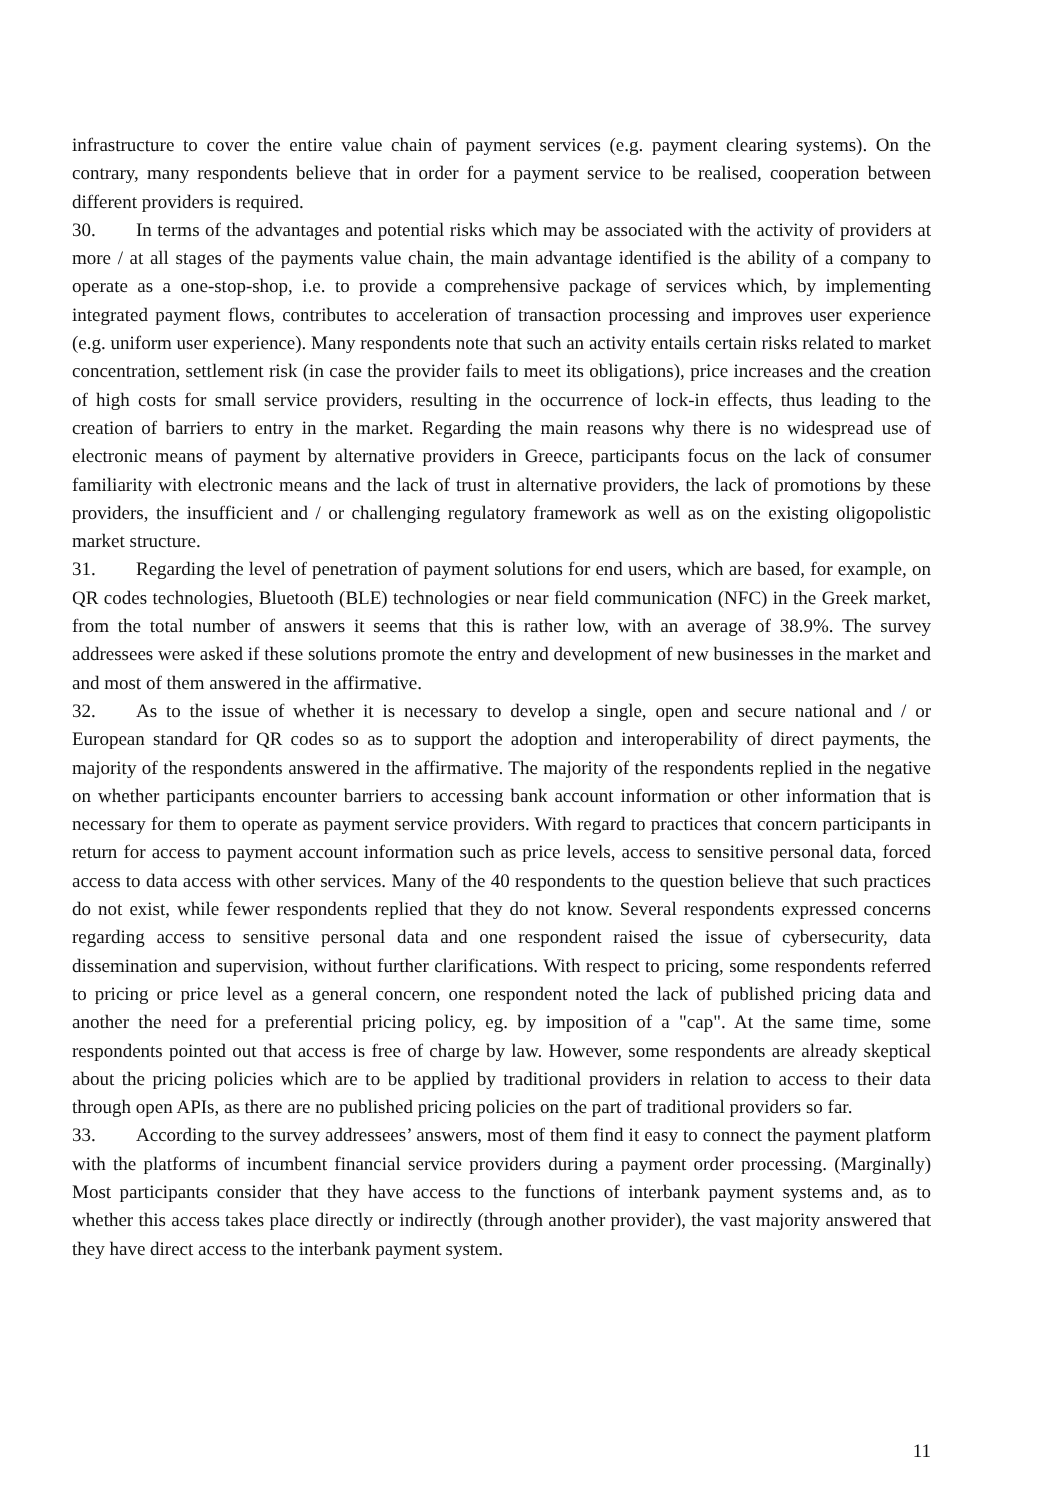infrastructure to cover the entire value chain of payment services (e.g. payment clearing systems). On the contrary, many respondents believe that in order for a payment service to be realised, cooperation between different providers is required.
30. In terms of the advantages and potential risks which may be associated with the activity of providers at more / at all stages of the payments value chain, the main advantage identified is the ability of a company to operate as a one-stop-shop, i.e. to provide a comprehensive package of services which, by implementing integrated payment flows, contributes to acceleration of transaction processing and improves user experience (e.g. uniform user experience). Many respondents note that such an activity entails certain risks related to market concentration, settlement risk (in case the provider fails to meet its obligations), price increases and the creation of high costs for small service providers, resulting in the occurrence of lock-in effects, thus leading to the creation of barriers to entry in the market. Regarding the main reasons why there is no widespread use of electronic means of payment by alternative providers in Greece, participants focus on the lack of consumer familiarity with electronic means and the lack of trust in alternative providers, the lack of promotions by these providers, the insufficient and / or challenging regulatory framework as well as on the existing oligopolistic market structure.
31. Regarding the level of penetration of payment solutions for end users, which are based, for example, on QR codes technologies, Bluetooth (BLE) technologies or near field communication (NFC) in the Greek market, from the total number of answers it seems that this is rather low, with an average of 38.9%. The survey addressees were asked if these solutions promote the entry and development of new businesses in the market and and most of them answered in the affirmative.
32. As to the issue of whether it is necessary to develop a single, open and secure national and / or European standard for QR codes so as to support the adoption and interoperability of direct payments, the majority of the respondents answered in the affirmative. The majority of the respondents replied in the negative on whether participants encounter barriers to accessing bank account information or other information that is necessary for them to operate as payment service providers. With regard to practices that concern participants in return for access to payment account information such as price levels, access to sensitive personal data, forced access to data access with other services. Many of the 40 respondents to the question believe that such practices do not exist, while fewer respondents replied that they do not know. Several respondents expressed concerns regarding access to sensitive personal data and one respondent raised the issue of cybersecurity, data dissemination and supervision, without further clarifications. With respect to pricing, some respondents referred to pricing or price level as a general concern, one respondent noted the lack of published pricing data and another the need for a preferential pricing policy, eg. by imposition of a "cap". At the same time, some respondents pointed out that access is free of charge by law. However, some respondents are already skeptical about the pricing policies which are to be applied by traditional providers in relation to access to their data through open APIs, as there are no published pricing policies on the part of traditional providers so far.
33. According to the survey addressees’ answers, most of them find it easy to connect the payment platform with the platforms of incumbent financial service providers during a payment order processing. (Marginally) Most participants consider that they have access to the functions of interbank payment systems and, as to whether this access takes place directly or indirectly (through another provider), the vast majority answered that they have direct access to the interbank payment system.
11